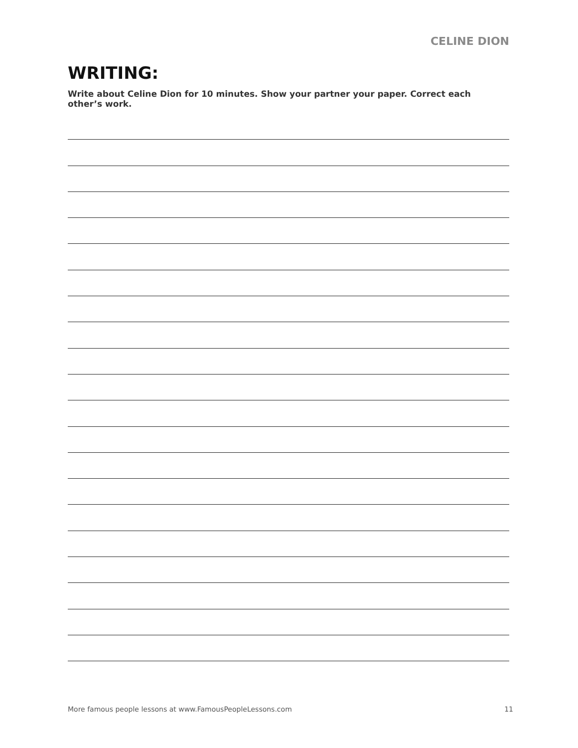CELINE DION
WRITING:
Write about Celine Dion for 10 minutes. Show your partner your paper. Correct each other’s work.
More famous people lessons at www.FamousPeopleLessons.com 11